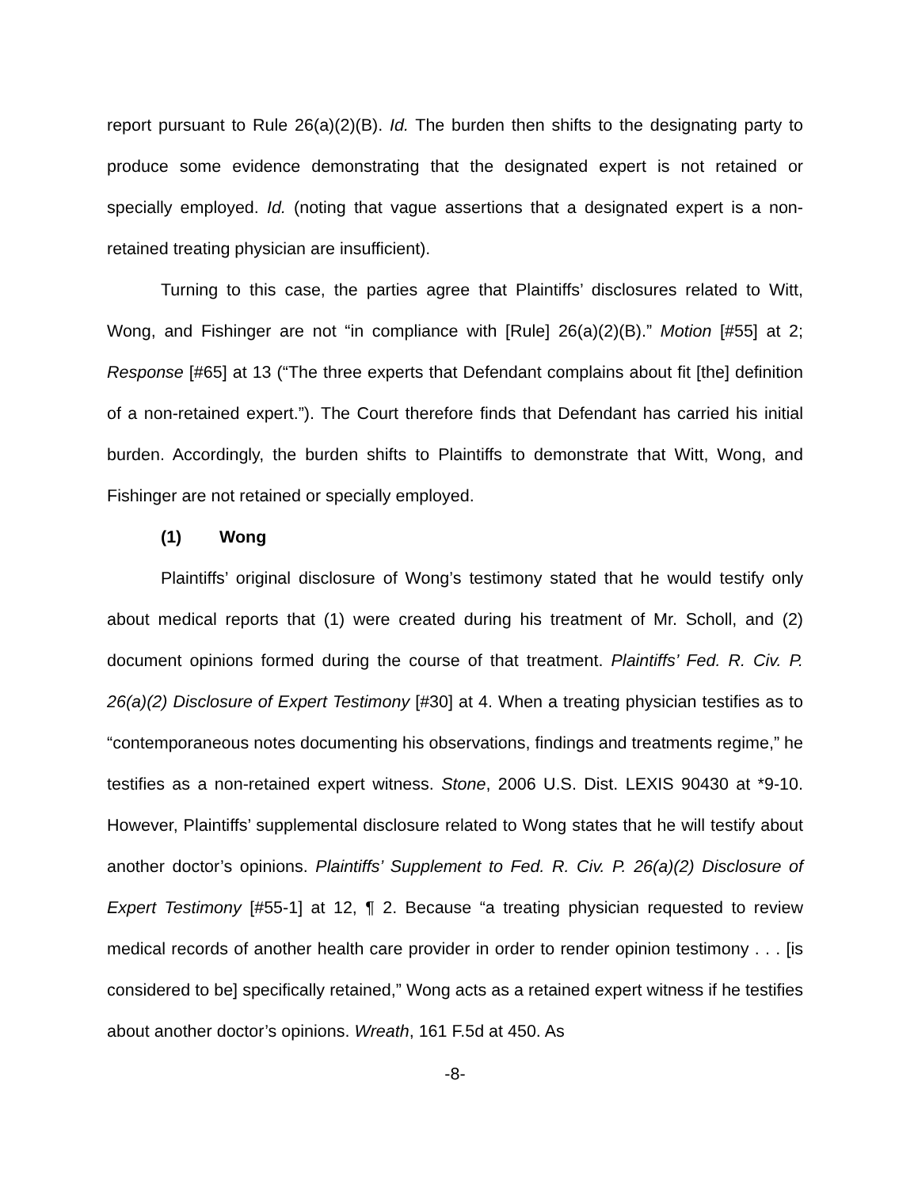report pursuant to Rule 26(a)(2)(B). Id. The burden then shifts to the designating party to produce some evidence demonstrating that the designated expert is not retained or specially employed. Id. (noting that vague assertions that a designated expert is a non-retained treating physician are insufficient).
Turning to this case, the parties agree that Plaintiffs’ disclosures related to Witt, Wong, and Fishinger are not “in compliance with [Rule] 26(a)(2)(B).” Motion [#55] at 2; Response [#65] at 13 (“The three experts that Defendant complains about fit [the] definition of a non-retained expert.”). The Court therefore finds that Defendant has carried his initial burden. Accordingly, the burden shifts to Plaintiffs to demonstrate that Witt, Wong, and Fishinger are not retained or specially employed.
(1) Wong
Plaintiffs’ original disclosure of Wong’s testimony stated that he would testify only about medical reports that (1) were created during his treatment of Mr. Scholl, and (2) document opinions formed during the course of that treatment. Plaintiffs’ Fed. R. Civ. P. 26(a)(2) Disclosure of Expert Testimony [#30] at 4. When a treating physician testifies as to “contemporaneous notes documenting his observations, findings and treatments regime,” he testifies as a non-retained expert witness. Stone, 2006 U.S. Dist. LEXIS 90430 at *9-10. However, Plaintiffs’ supplemental disclosure related to Wong states that he will testify about another doctor’s opinions. Plaintiffs’ Supplement to Fed. R. Civ. P. 26(a)(2) Disclosure of Expert Testimony [#55-1] at 12, ¶ 2. Because “a treating physician requested to review medical records of another health care provider in order to render opinion testimony . . . [is considered to be] specifically retained,” Wong acts as a retained expert witness if he testifies about another doctor’s opinions. Wreath, 161 F.5d at 450. As
-8-